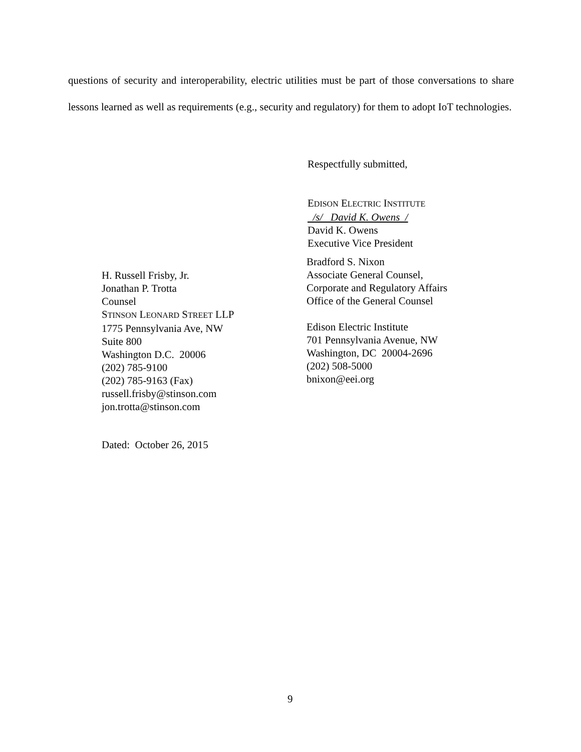questions of security and interoperability, electric utilities must be part of those conversations to share lessons learned as well as requirements (e.g., security and regulatory) for them to adopt IoT technologies.
Respectfully submitted,
EDISON ELECTRIC INSTITUTE
/s/ David K. Owens /
David K. Owens
Executive Vice President
H. Russell Frisby, Jr.
Jonathan P. Trotta
Counsel
STINSON LEONARD STREET LLP
1775 Pennsylvania Ave, NW
Suite 800
Washington D.C. 20006
(202) 785-9100
(202) 785-9163 (Fax)
russell.frisby@stinson.com
jon.trotta@stinson.com
Bradford S. Nixon
Associate General Counsel,
Corporate and Regulatory Affairs
Office of the General Counsel
Edison Electric Institute
701 Pennsylvania Avenue, NW
Washington, DC 20004-2696
(202) 508-5000
bnixon@eei.org
Dated: October 26, 2015
9